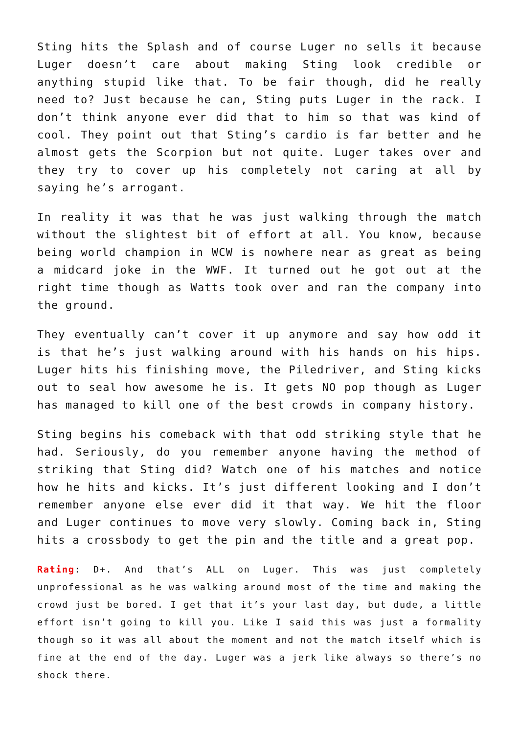Sting hits the Splash and of course Luger no sells it because Luger doesn’t care about making Sting look credible or anything stupid like that. To be fair though, did he really need to? Just because he can, Sting puts Luger in the rack. I don’t think anyone ever did that to him so that was kind of cool. They point out that Sting’s cardio is far better and he almost gets the Scorpion but not quite. Luger takes over and they try to cover up his completely not caring at all by saying he’s arrogant.
In reality it was that he was just walking through the match without the slightest bit of effort at all. You know, because being world champion in WCW is nowhere near as great as being a midcard joke in the WWF. It turned out he got out at the right time though as Watts took over and ran the company into the ground.
They eventually can’t cover it up anymore and say how odd it is that he’s just walking around with his hands on his hips. Luger hits his finishing move, the Piledriver, and Sting kicks out to seal how awesome he is. It gets NO pop though as Luger has managed to kill one of the best crowds in company history.
Sting begins his comeback with that odd striking style that he had. Seriously, do you remember anyone having the method of striking that Sting did? Watch one of his matches and notice how he hits and kicks. It’s just different looking and I don’t remember anyone else ever did it that way. We hit the floor and Luger continues to move very slowly. Coming back in, Sting hits a crossbody to get the pin and the title and a great pop.
Rating: D+. And that’s ALL on Luger. This was just completely unprofessional as he was walking around most of the time and making the crowd just be bored. I get that it’s your last day, but dude, a little effort isn’t going to kill you. Like I said this was just a formality though so it was all about the moment and not the match itself which is fine at the end of the day. Luger was a jerk like always so there’s no shock there.